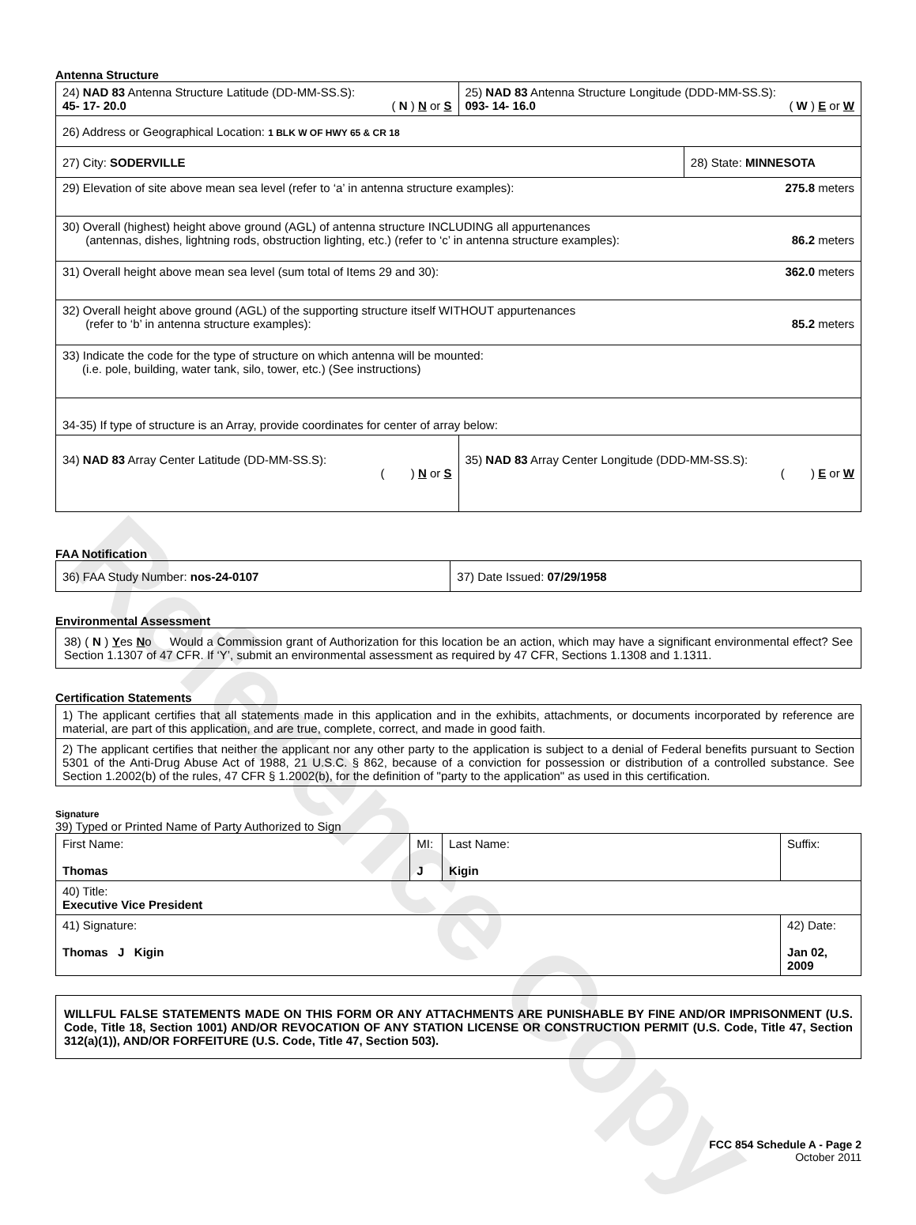Reference Copy
Antenna Structure
| 24) NAD 83 Antenna Structure Latitude (DD-MM-SS.S): 45- 17- 20.0 ( N ) N or S | 25) NAD 83 Antenna Structure Longitude (DDD-MM-SS.S): 093- 14- 16.0 ( W ) E or W | |
| 26) Address or Geographical Location: 1 BLK W OF HWY 65 & CR 18 | | |
| 27) City: SODERVILLE | | 28) State: MINNESOTA |
| 29) Elevation of site above mean sea level (refer to ‘a’ in antenna structure examples): 275.8 meters | | |
| 30) Overall (highest) height above ground (AGL) of antenna structure INCLUDING all appurtenances (antennas, dishes, lightning rods, obstruction lighting, etc.) (refer to ‘c’ in antenna structure examples): 86.2 meters | | |
| 31) Overall height above mean sea level (sum total of Items 29 and 30): 362.0 meters | | |
| 32) Overall height above ground (AGL) of the supporting structure itself WITHOUT appurtenances (refer to ‘b’ in antenna structure examples): 85.2 meters | | |
| 33) Indicate the code for the type of structure on which antenna will be mounted: (i.e. pole, building, water tank, silo, tower, etc.) (See instructions) | | |
| 34-35) If type of structure is an Array, provide coordinates for center of array below: | | |
| 34) NAD 83 Array Center Latitude (DD-MM-SS.S): ( ) N or S | 35) NAD 83 Array Center Longitude (DDD-MM-SS.S): ( ) E or W | |
FAA Notification
| 36) FAA Study Number: nos-24-0107 | 37) Date Issued: 07/29/1958 |
Environmental Assessment
38) ( N ) Yes No Would a Commission grant of Authorization for this location be an action, which may have a significant environmental effect? See Section 1.1307 of 47 CFR. If ‘Y’, submit an environmental assessment as required by 47 CFR, Sections 1.1308 and 1.1311.
Certification Statements
| 1) The applicant certifies that all statements made in this application and in the exhibits, attachments, or documents incorporated by reference are material, are part of this application, and are true, complete, correct, and made in good faith. |
| 2) The applicant certifies that neither the applicant nor any other party to the application is subject to a denial of Federal benefits pursuant to Section 5301 of the Anti-Drug Abuse Act of 1988, 21 U.S.C. § 862, because of a conviction for possession or distribution of a controlled substance. See Section 1.2002(b) of the rules, 47 CFR § 1.2002(b), for the definition of "party to the application" as used in this certification. |
Signature
39) Typed or Printed Name of Party Authorized to Sign
| First Name: Thomas | MI: J | Last Name: Kigin | Suffix: |
| 40) Title: Executive Vice President | | | |
| 41) Signature: Thomas J Kigin | | | 42) Date: Jan 02, 2009 |
WILLFUL FALSE STATEMENTS MADE ON THIS FORM OR ANY ATTACHMENTS ARE PUNISHABLE BY FINE AND/OR IMPRISONMENT (U.S. Code, Title 18, Section 1001) AND/OR REVOCATION OF ANY STATION LICENSE OR CONSTRUCTION PERMIT (U.S. Code, Title 47, Section 312(a)(1)), AND/OR FORFEITURE (U.S. Code, Title 47, Section 503).
FCC 854 Schedule A - Page 2
October 2011